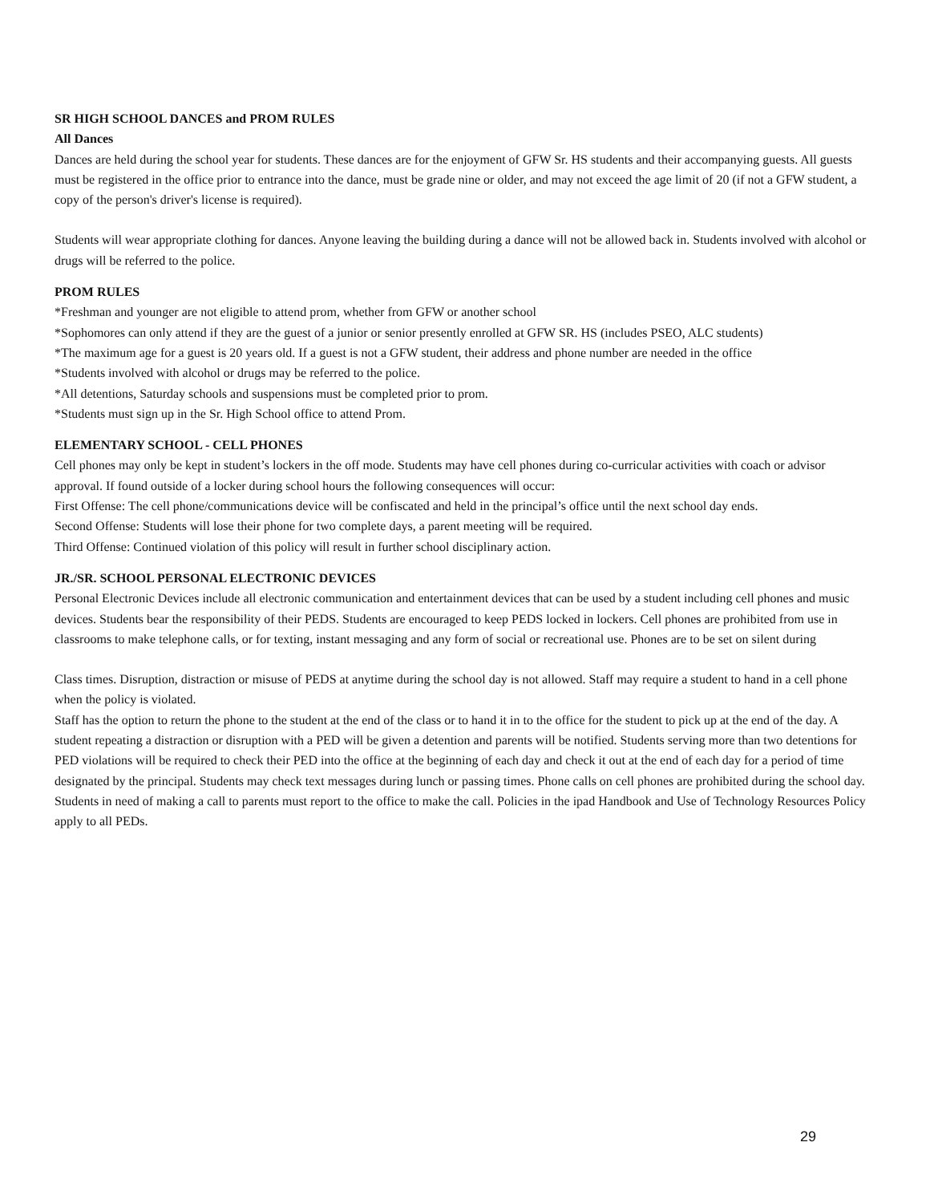SR HIGH SCHOOL DANCES and PROM RULES
All Dances
Dances are held during the school year for students. These dances are for the enjoyment of GFW Sr. HS students and their accompanying guests. All guests must be registered in the office prior to entrance into the dance, must be grade nine or older, and may not exceed the age limit of 20 (if not a GFW student, a copy of the person's driver's license is required).
Students will wear appropriate clothing for dances. Anyone leaving the building during a dance will not be allowed back in. Students involved with alcohol or drugs will be referred to the police.
PROM RULES
*Freshman and younger are not eligible to attend prom, whether from GFW or another school
*Sophomores can only attend if they are the guest of a junior or senior presently enrolled at GFW SR. HS (includes PSEO, ALC students)
*The maximum age for a guest is 20 years old. If a guest is not a GFW student, their address and phone number are needed in the office
*Students involved with alcohol or drugs may be referred to the police.
*All detentions, Saturday schools and suspensions must be completed prior to prom.
*Students must sign up in the Sr. High School office to attend Prom.
ELEMENTARY SCHOOL - CELL PHONES
Cell phones may only be kept in student’s lockers in the off mode. Students may have cell phones during co-curricular activities with coach or advisor approval. If found outside of a locker during school hours the following consequences will occur:
First Offense: The cell phone/communications device will be confiscated and held in the principal’s office until the next school day ends.
Second Offense: Students will lose their phone for two complete days, a parent meeting will be required.
Third Offense: Continued violation of this policy will result in further school disciplinary action.
JR./SR. SCHOOL PERSONAL ELECTRONIC DEVICES
Personal Electronic Devices include all electronic communication and entertainment devices that can be used by a student including cell phones and music devices. Students bear the responsibility of their PEDS. Students are encouraged to keep PEDS locked in lockers. Cell phones are prohibited from use in classrooms to make telephone calls, or for texting, instant messaging and any form of social or recreational use. Phones are to be set on silent during
Class times. Disruption, distraction or misuse of PEDS at anytime during the school day is not allowed. Staff may require a student to hand in a cell phone when the policy is violated.
Staff has the option to return the phone to the student at the end of the class or to hand it in to the office for the student to pick up at the end of the day. A student repeating a distraction or disruption with a PED will be given a detention and parents will be notified. Students serving more than two detentions for PED violations will be required to check their PED into the office at the beginning of each day and check it out at the end of each day for a period of time designated by the principal. Students may check text messages during lunch or passing times. Phone calls on cell phones are prohibited during the school day. Students in need of making a call to parents must report to the office to make the call. Policies in the ipad Handbook and Use of Technology Resources Policy apply to all PEDs.
29